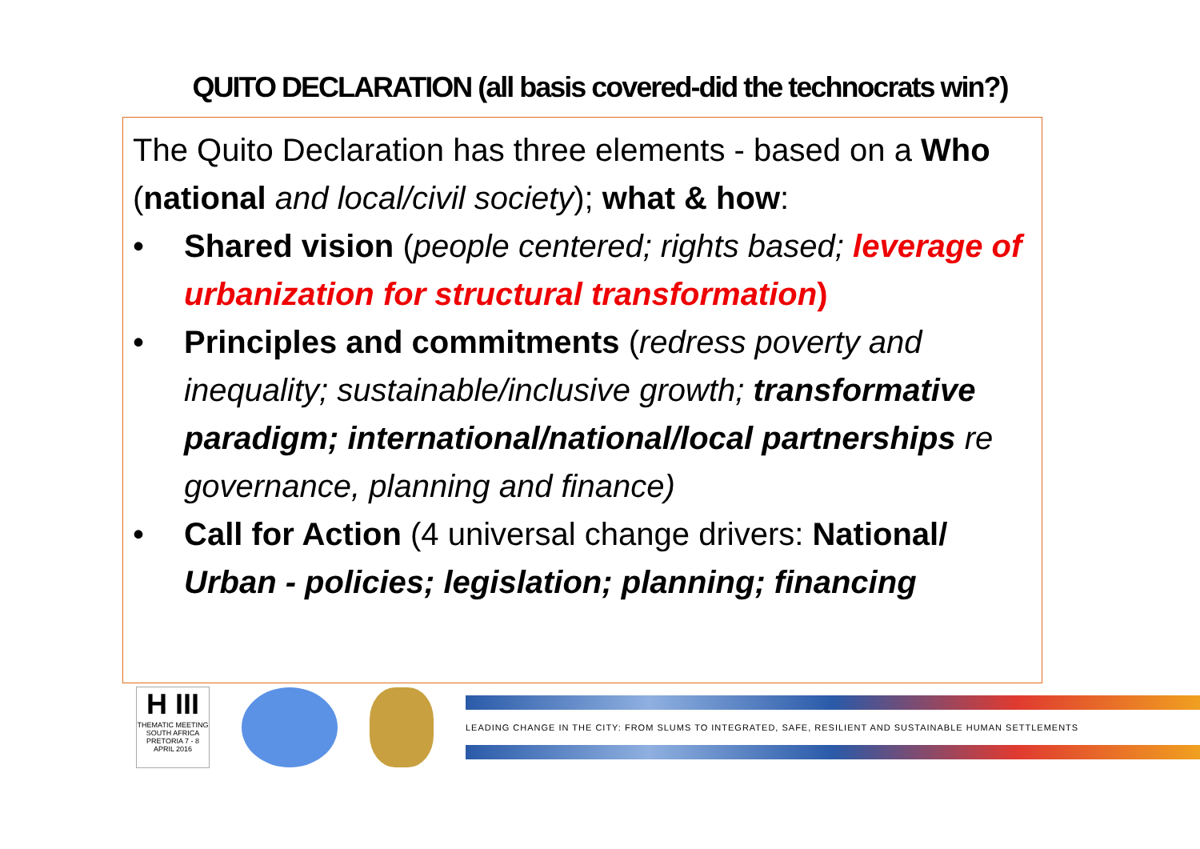QUITO DECLARATION (all basis covered-did the technocrats win?)
The Quito Declaration has three elements - based on a Who (national and local/civil society); what & how:
• Shared vision (people centered; rights based; leverage of urbanization for structural transformation)
• Principles and commitments (redress poverty and inequality; sustainable/inclusive growth; transformative paradigm; international/national/local partnerships re governance, planning and finance)
• Call for Action (4 universal change drivers: National/ Urban - policies; legislation; planning; financing
H III
THEMATIC MEETING
SOUTH AFRICA
PRETORIA 7 - 8 APRIL 2016
LEADING CHANGE IN THE CITY: FROM SLUMS TO INTEGRATED, SAFE, RESILIENT AND SUSTAINABLE HUMAN SETTLEMENTS